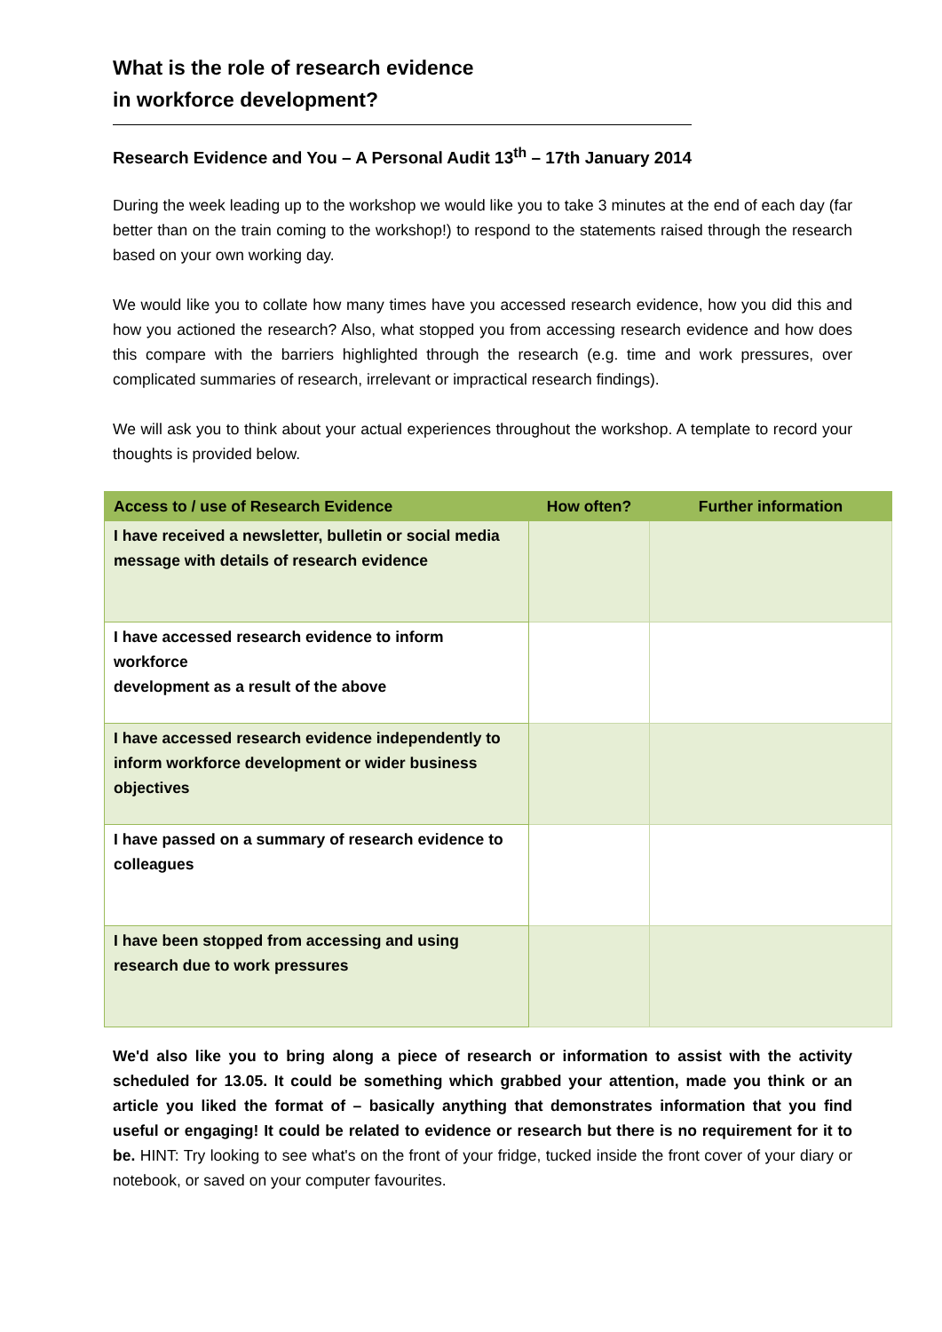What is the role of research evidence
in workforce development?
Research Evidence and You – A Personal Audit 13<sup>th</sup> – 17th January 2014
During the week leading up to the workshop we would like you to take 3 minutes at the end of each day (far better than on the train coming to the workshop!) to respond to the statements raised through the research based on your own working day.
We would like you to collate how many times have you accessed research evidence, how you did this and how you actioned the research? Also, what stopped you from accessing research evidence and how does this compare with the barriers highlighted through the research (e.g. time and work pressures, over complicated summaries of research, irrelevant or impractical research findings).
We will ask you to think about your actual experiences throughout the workshop. A template to record your thoughts is provided below.
| Access to / use of Research Evidence | How often? | Further information |
| --- | --- | --- |
| I have received a newsletter, bulletin or social media message with details of research evidence | | |
| I have accessed research evidence to inform workforce development as a result of the above | | |
| I have accessed research evidence independently to inform workforce development or wider business objectives | | |
| I have passed on a summary of research evidence to colleagues | | |
| I have been stopped from accessing and using research due to work pressures | | |
We'd also like you to bring along a piece of research or information to assist with the activity scheduled for 13.05. It could be something which grabbed your attention, made you think or an article you liked the format of – basically anything that demonstrates information that you find useful or engaging! It could be related to evidence or research but there is no requirement for it to be. HINT: Try looking to see what's on the front of your fridge, tucked inside the front cover of your diary or notebook, or saved on your computer favourites.